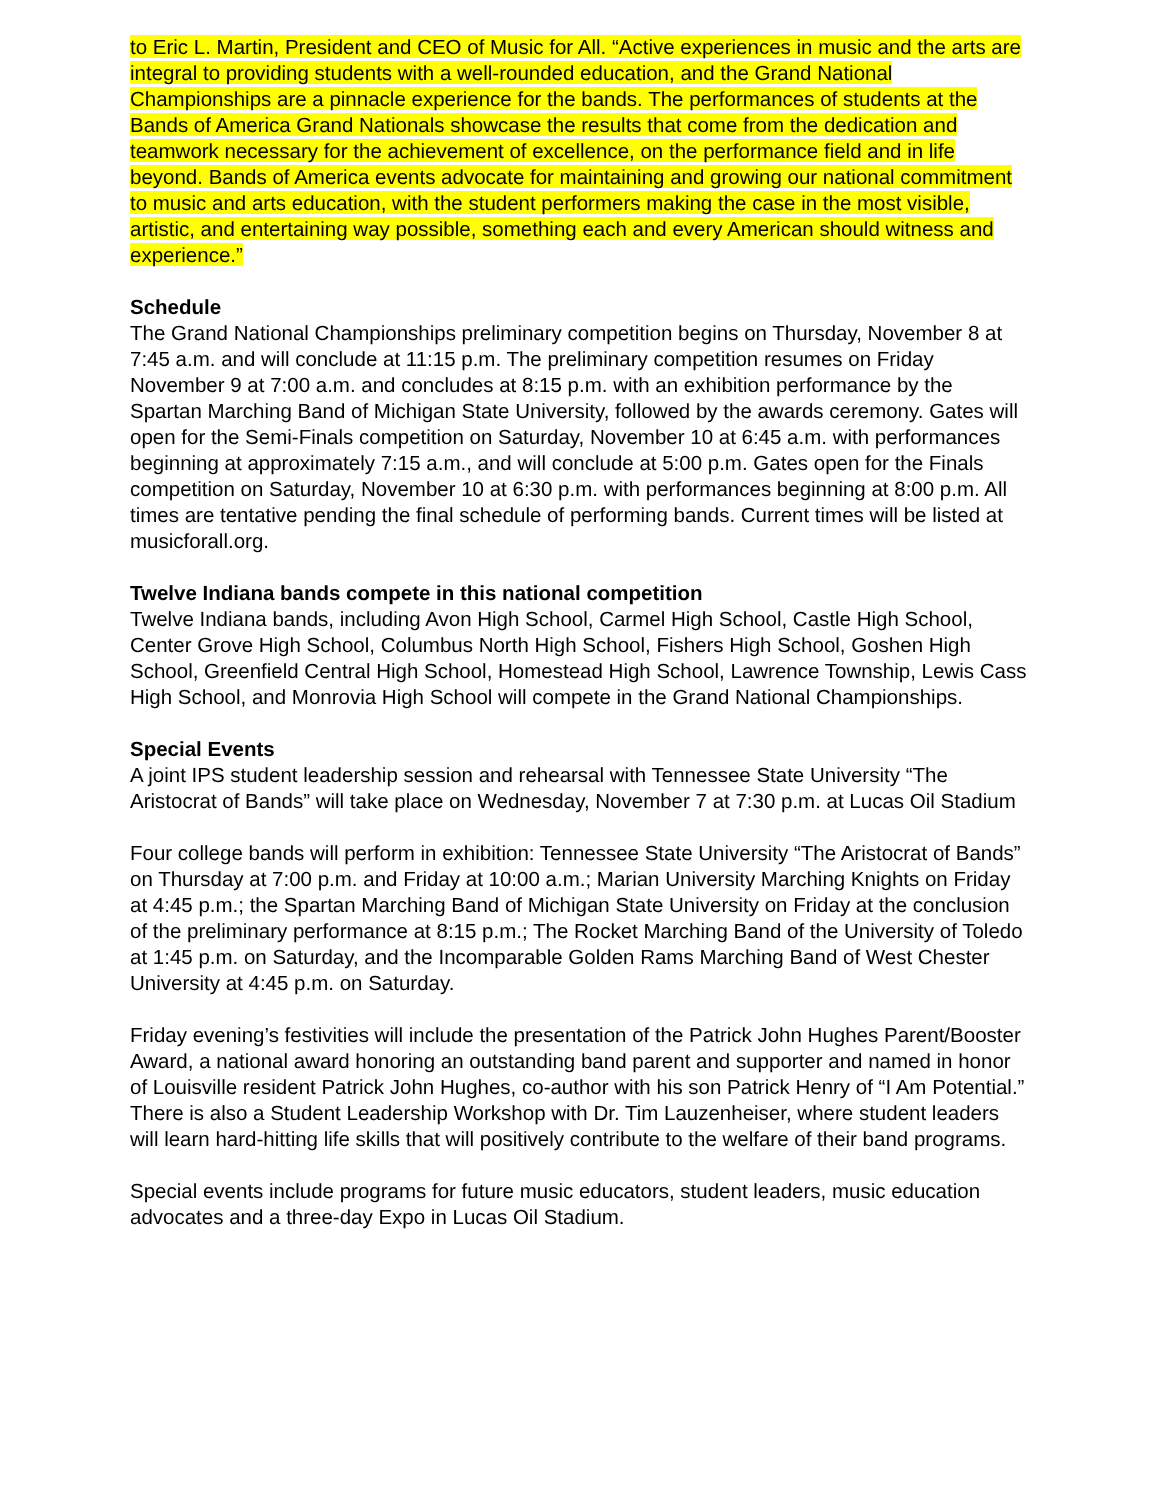to Eric L. Martin, President and CEO of Music for All. “Active experiences in music and the arts are integral to providing students with a well-rounded education, and the Grand National Championships are a pinnacle experience for the bands. The performances of students at the Bands of America Grand Nationals showcase the results that come from the dedication and teamwork necessary for the achievement of excellence, on the performance field and in life beyond. Bands of America events advocate for maintaining and growing our national commitment to music and arts education, with the student performers making the case in the most visible, artistic, and entertaining way possible, something each and every American should witness and experience.”
Schedule
The Grand National Championships preliminary competition begins on Thursday, November 8 at 7:45 a.m. and will conclude at 11:15 p.m. The preliminary competition resumes on Friday November 9 at 7:00 a.m. and concludes at 8:15 p.m. with an exhibition performance by the Spartan Marching Band of Michigan State University, followed by the awards ceremony. Gates will open for the Semi-Finals competition on Saturday, November 10 at 6:45 a.m. with performances beginning at approximately 7:15 a.m., and will conclude at 5:00 p.m. Gates open for the Finals competition on Saturday, November 10 at 6:30 p.m. with performances beginning at 8:00 p.m. All times are tentative pending the final schedule of performing bands. Current times will be listed at musicforall.org.
Twelve Indiana bands compete in this national competition
Twelve Indiana bands, including Avon High School, Carmel High School, Castle High School, Center Grove High School, Columbus North High School, Fishers High School, Goshen High School, Greenfield Central High School, Homestead High School, Lawrence Township, Lewis Cass High School, and Monrovia High School will compete in the Grand National Championships.
Special Events
A joint IPS student leadership session and rehearsal with Tennessee State University “The Aristocrat of Bands” will take place on Wednesday, November 7 at 7:30 p.m. at Lucas Oil Stadium
Four college bands will perform in exhibition: Tennessee State University “The Aristocrat of Bands” on Thursday at 7:00 p.m. and Friday at 10:00 a.m.; Marian University Marching Knights on Friday at 4:45 p.m.; the Spartan Marching Band of Michigan State University on Friday at the conclusion of the preliminary performance at 8:15 p.m.; The Rocket Marching Band of the University of Toledo at 1:45 p.m. on Saturday, and the Incomparable Golden Rams Marching Band of West Chester University at 4:45 p.m. on Saturday.
Friday evening’s festivities will include the presentation of the Patrick John Hughes Parent/Booster Award, a national award honoring an outstanding band parent and supporter and named in honor of Louisville resident Patrick John Hughes, co-author with his son Patrick Henry of “I Am Potential.” There is also a Student Leadership Workshop with Dr. Tim Lauzenheiser, where student leaders will learn hard-hitting life skills that will positively contribute to the welfare of their band programs.
Special events include programs for future music educators, student leaders, music education advocates and a three-day Expo in Lucas Oil Stadium.